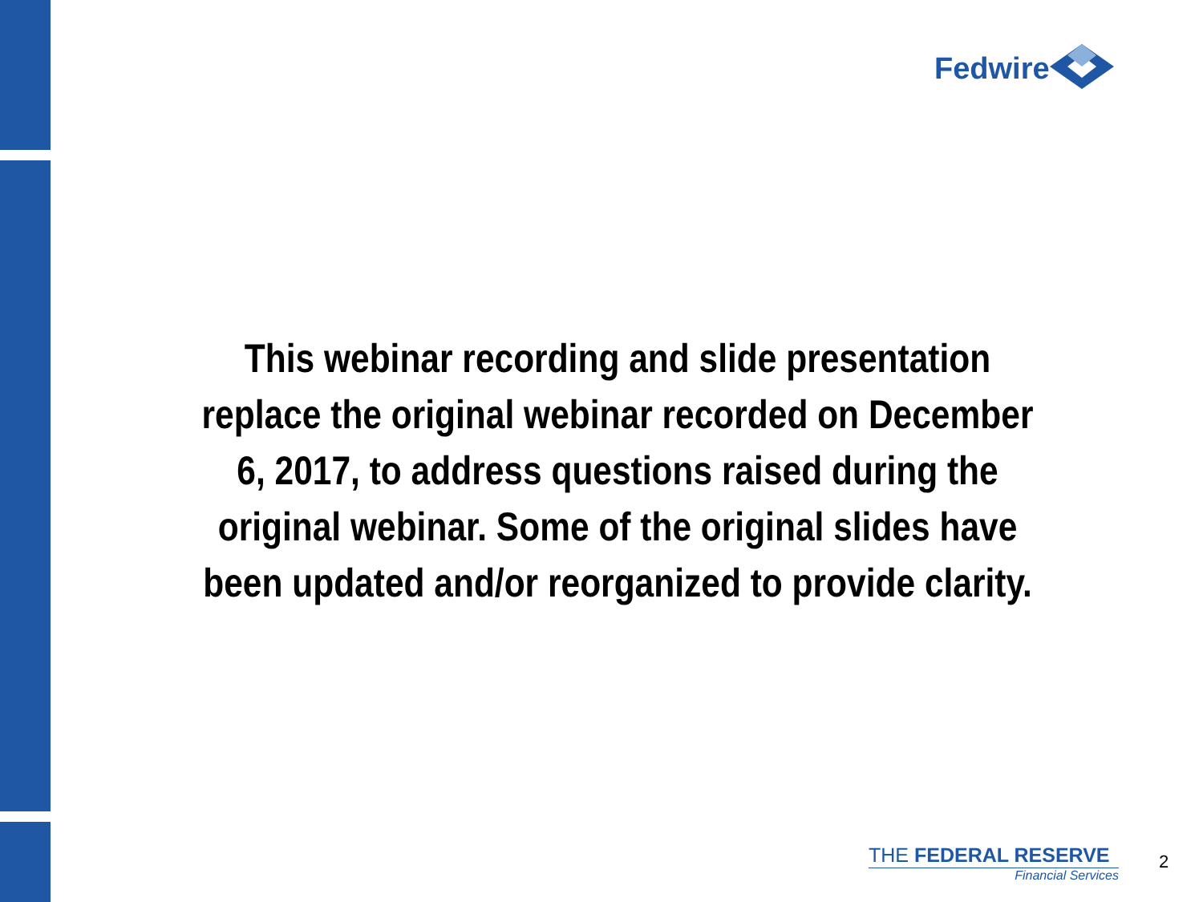Fedwire
This webinar recording and slide presentation replace the original webinar recorded on December 6, 2017, to address questions raised during the original webinar. Some of the original slides have been updated and/or reorganized to provide clarity.
THE FEDERAL RESERVE
Financial Services
2